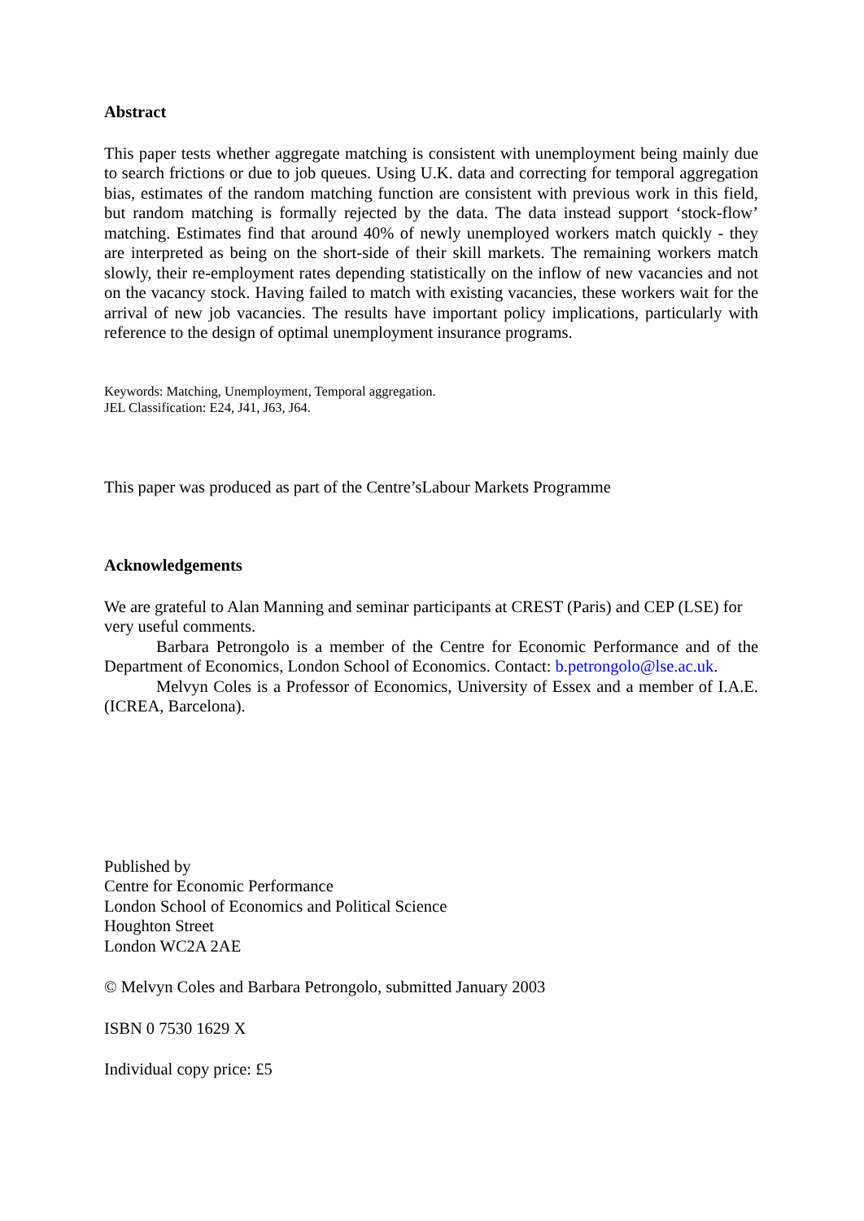Abstract
This paper tests whether aggregate matching is consistent with unemployment being mainly due to search frictions or due to job queues. Using U.K. data and correcting for temporal aggregation bias, estimates of the random matching function are consistent with previous work in this field, but random matching is formally rejected by the data. The data instead support ‘stock-flow’ matching. Estimates find that around 40% of newly unemployed workers match quickly - they are interpreted as being on the short-side of their skill markets. The remaining workers match slowly, their re-employment rates depending statistically on the inflow of new vacancies and not on the vacancy stock. Having failed to match with existing vacancies, these workers wait for the arrival of new job vacancies. The results have important policy implications, particularly with reference to the design of optimal unemployment insurance programs.
Keywords: Matching, Unemployment, Temporal aggregation.
JEL Classification: E24, J41, J63, J64.
This paper was produced as part of the Centre’sLabour Markets Programme
Acknowledgements
We are grateful to Alan Manning and seminar participants at CREST (Paris) and CEP (LSE) for very useful comments.
Barbara Petrongolo is a member of the Centre for Economic Performance and of the Department of Economics, London School of Economics. Contact: b.petrongolo@lse.ac.uk.
Melvyn Coles is a Professor of Economics, University of Essex and a member of I.A.E. (ICREA, Barcelona).
Published by
Centre for Economic Performance
London School of Economics and Political Science
Houghton Street
London WC2A 2AE
© Melvyn Coles and Barbara Petrongolo, submitted January 2003
ISBN 0 7530 1629 X
Individual copy price: £5